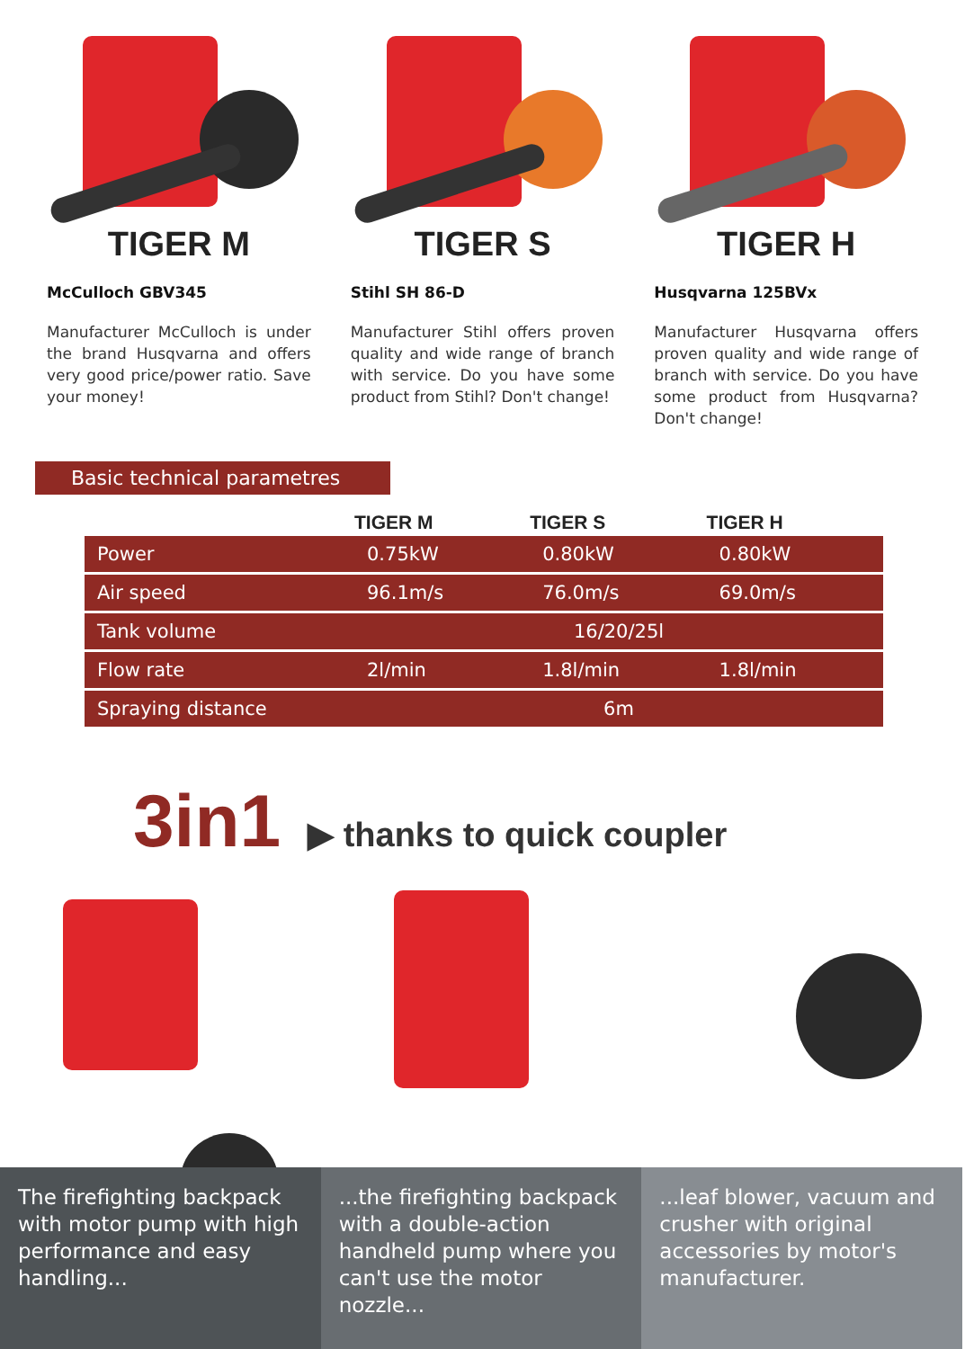TIGER M
McCulloch GBV345
Manufacturer McCulloch is under the brand Husqvarna and offers very good price/power ratio. Save your money!
TIGER S
Stihl SH 86-D
Manufacturer Stihl offers proven quality and wide range of branch with service. Do you have some product from Stihl? Don't change!
TIGER H
Husqvarna 125BVx
Manufacturer Husqvarna offers proven quality and wide range of branch with service. Do you have some product from Husqvarna? Don't change!
Basic technical parametres
| | TIGER M | TIGER S | TIGER H |
| --- | --- | --- | --- |
| Power | 0.75kW | 0.80kW | 0.80kW |
| Air speed | 96.1m/s | 76.0m/s | 69.0m/s |
| Tank volume | 16/20/25l | | |
| Flow rate | 2l/min | 1.8l/min | 1.8l/min |
| Spraying distance | 6m | | |
3in1 ▶ thanks to quick coupler
The firefighting backpack with motor pump with high performance and easy handling...
...the firefighting backpack with a double-action handheld pump where you can't use the motor nozzle...
...leaf blower, vacuum and crusher with original accessories by motor's manufacturer.